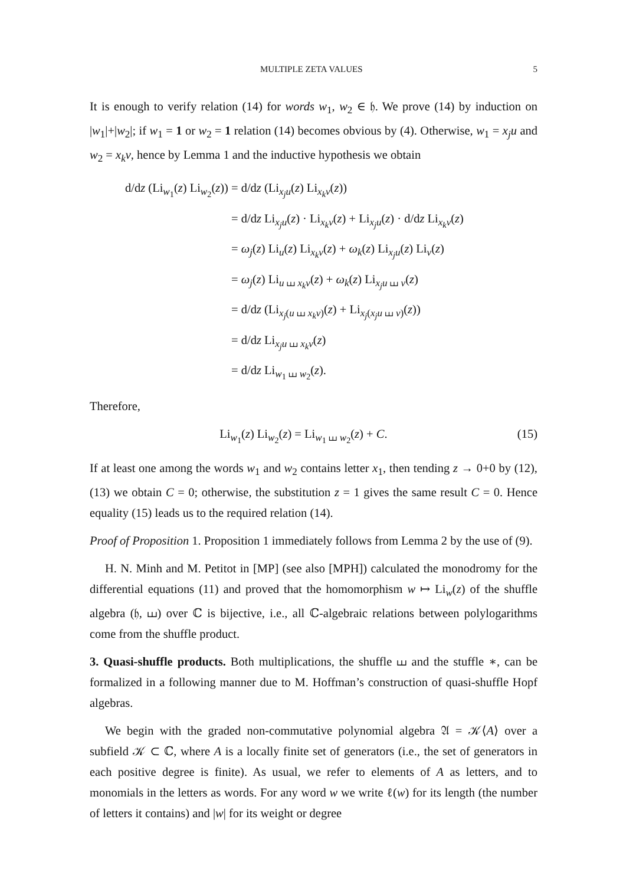MULTIPLE ZETA VALUES 5
It is enough to verify relation (14) for words w<sub>1</sub>, w<sub>2</sub> ∈ 𝔥. We prove (14) by induction on |w<sub>1</sub>|+|w<sub>2</sub>|; if w<sub>1</sub> = 1 or w<sub>2</sub> = 1 relation (14) becomes obvious by (4). Otherwise, w<sub>1</sub> = x<sub>j</sub>u and w<sub>2</sub> = x<sub>k</sub>v, hence by Lemma 1 and the inductive hypothesis we obtain
d/dz (Li<sub>w<sub>1</sub></sub>(z) Li<sub>w<sub>2</sub></sub>(z)) = d/dz (Li<sub>x<sub>j</sub>u</sub>(z) Li<sub>x<sub>k</sub>v</sub>(z))
= d/dz Li<sub>x<sub>j</sub>u</sub>(z) · Li<sub>x<sub>k</sub>v</sub>(z) + Li<sub>x<sub>j</sub>u</sub>(z) · d/dz Li<sub>x<sub>k</sub>v</sub>(z)
= ω<sub>j</sub>(z) Li<sub>u</sub>(z) Li<sub>x<sub>k</sub>v</sub>(z) + ω<sub>k</sub>(z) Li<sub>x<sub>j</sub>u</sub>(z) Li<sub>v</sub>(z)
= ω<sub>j</sub>(z) Li<sub>u ⧢ x<sub>k</sub>v</sub>(z) + ω<sub>k</sub>(z) Li<sub>x<sub>j</sub>u ⧢ v</sub>(z)
= d/dz (Li<sub>x<sub>j</sub>(u ⧢ x<sub>k</sub>v)</sub>(z) + Li<sub>x<sub>j</sub>(x<sub>j</sub>u ⧢ v)</sub>(z))
= d/dz Li<sub>x<sub>j</sub>u ⧢ x<sub>k</sub>v</sub>(z)
= d/dz Li<sub>w<sub>1</sub> ⧢ w<sub>2</sub></sub>(z).
Therefore,
Li<sub>w<sub>1</sub></sub>(z) Li<sub>w<sub>2</sub></sub>(z) = Li<sub>w<sub>1</sub> ⧢ w<sub>2</sub></sub>(z) + C. (15)
If at least one among the words w<sub>1</sub> and w<sub>2</sub> contains letter x<sub>1</sub>, then tending z → 0+0 by (12), (13) we obtain C = 0; otherwise, the substitution z = 1 gives the same result C = 0. Hence equality (15) leads us to the required relation (14).
Proof of Proposition 1. Proposition 1 immediately follows from Lemma 2 by the use of (9).
H. N. Minh and M. Petitot in [MP] (see also [MPH]) calculated the monodromy for the differential equations (11) and proved that the homomorphism w ↦ Li<sub>w</sub>(z) of the shuffle algebra (𝔥, ⧢) over ℂ is bijective, i.e., all ℂ-algebraic relations between polylogarithms come from the shuffle product.
3. Quasi-shuffle products. Both multiplications, the shuffle ⧢ and the stuffle ∗, can be formalized in a following manner due to M. Hoffman’s construction of quasi-shuffle Hopf algebras.
We begin with the graded non-commutative polynomial algebra 𝔄 = 𝒦⟨A⟩ over a subfield 𝒦 ⊂ ℂ, where A is a locally finite set of generators (i.e., the set of generators in each positive degree is finite). As usual, we refer to elements of A as letters, and to monomials in the letters as words. For any word w we write ℓ(w) for its length (the number of letters it contains) and |w| for its weight or degree